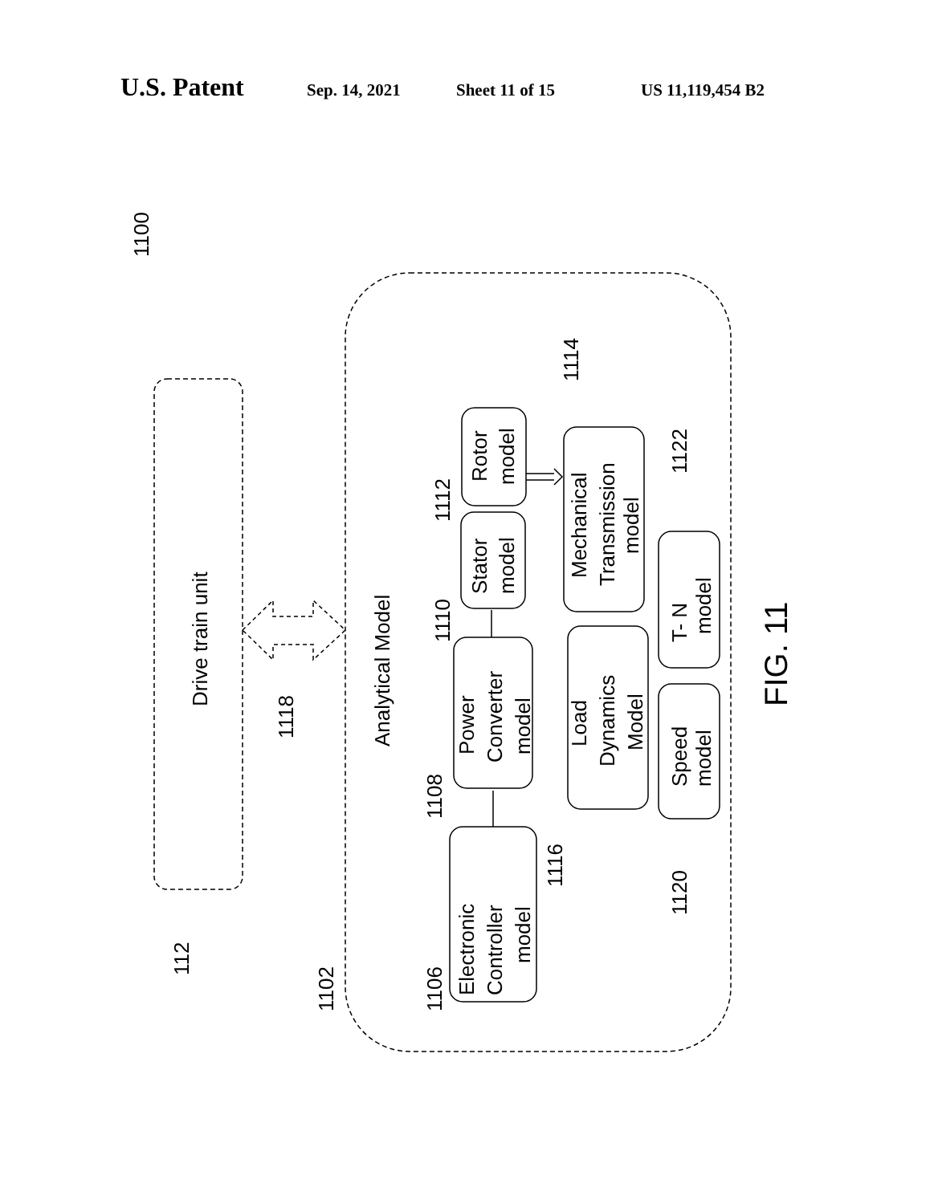U.S. Patent Sep. 14, 2021 Sheet 11 of 15 US 11,119,454 B2
Drive train unit
Analytical Model
Electronic
Controller
model
Power
Converter
model
Stator
model
Rotor
model
Mechanical
Transmission
model
Load
Dynamics
Model
T- N
model
Speed
model
1100
112
1118
1102
1106
1108
1110
1112
1114
1116
1120
1122
FIG. 11